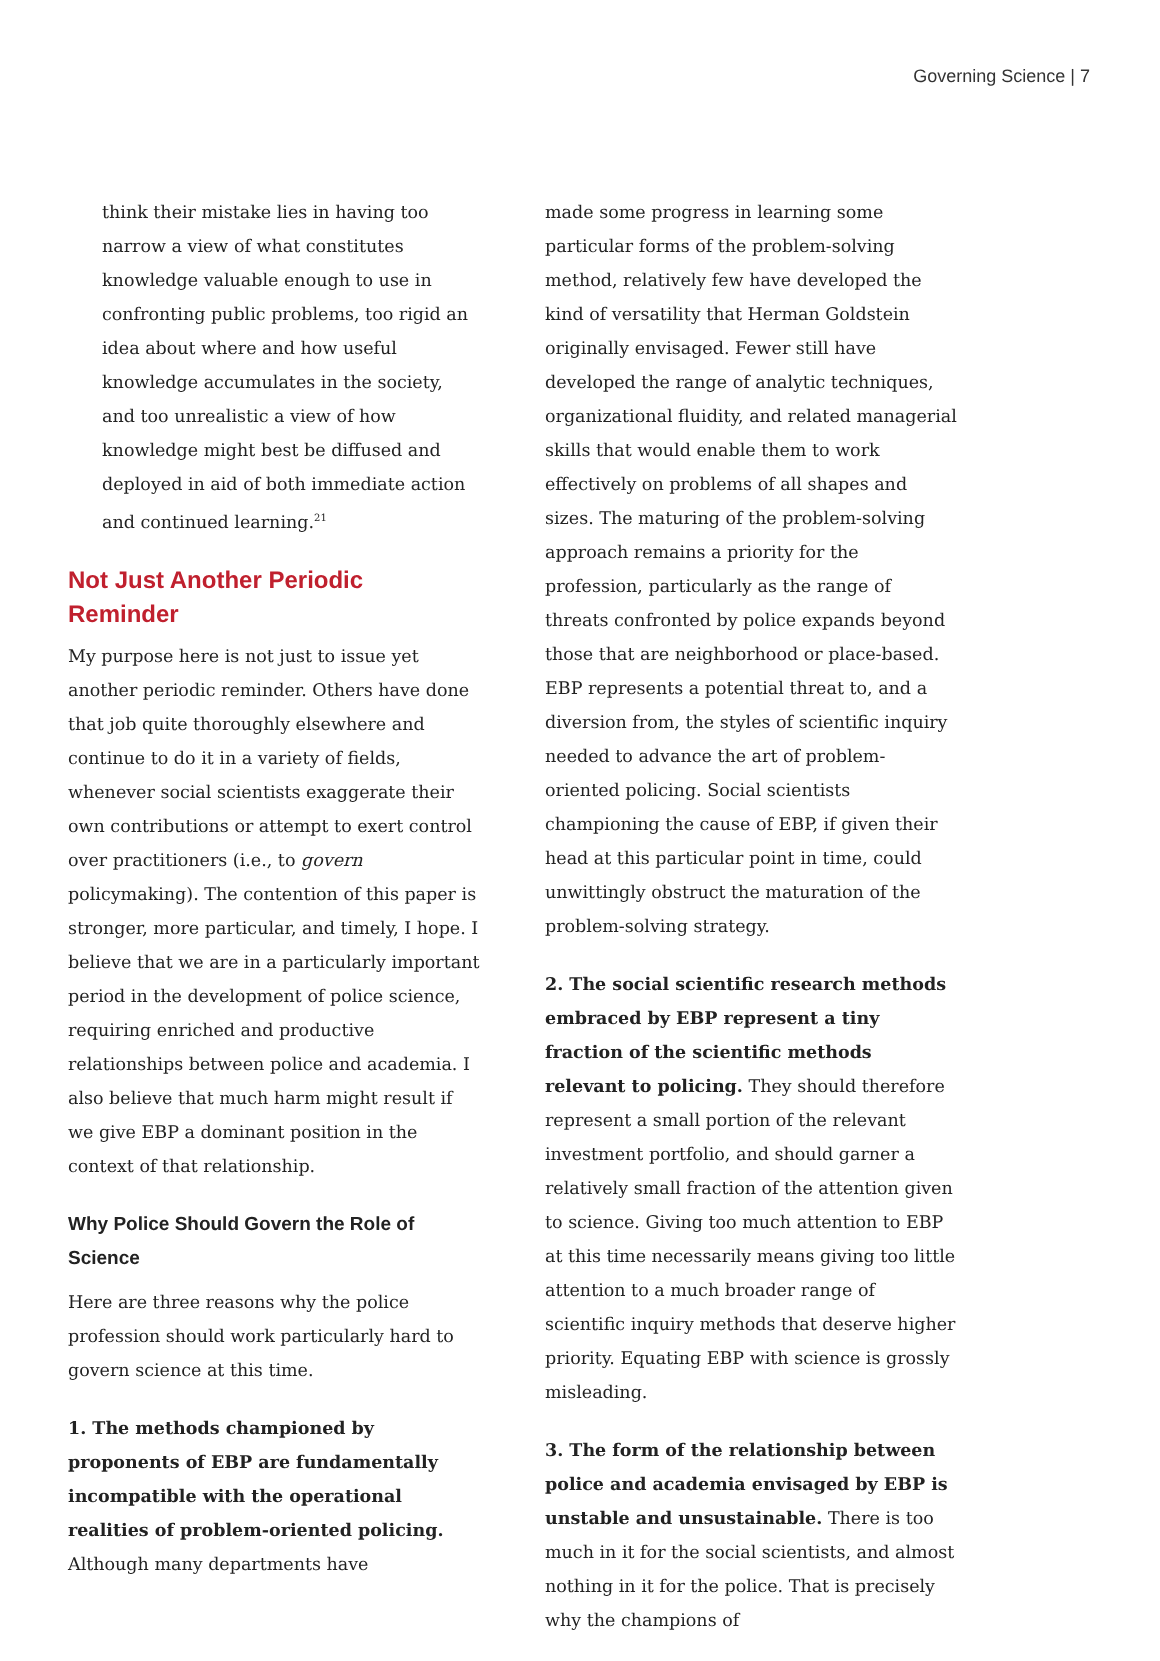Governing Science | 7
think their mistake lies in having too narrow a view of what constitutes knowledge valuable enough to use in confronting public problems, too rigid an idea about where and how useful knowledge accumulates in the society, and too unrealistic a view of how knowledge might best be diffused and deployed in aid of both immediate action and continued learning.<sup>21</sup>
Not Just Another Periodic Reminder
My purpose here is not just to issue yet another periodic reminder. Others have done that job quite thoroughly elsewhere and continue to do it in a variety of fields, whenever social scientists exaggerate their own contributions or attempt to exert control over practitioners (i.e., to govern policymaking). The contention of this paper is stronger, more particular, and timely, I hope. I believe that we are in a particularly important period in the development of police science, requiring enriched and productive relationships between police and academia. I also believe that much harm might result if we give EBP a dominant position in the context of that relationship.
Why Police Should Govern the Role of Science
Here are three reasons why the police profession should work particularly hard to govern science at this time.
1. The methods championed by proponents of EBP are fundamentally incompatible with the operational realities of problem-oriented policing. Although many departments have
made some progress in learning some particular forms of the problem-solving method, relatively few have developed the kind of versatility that Herman Goldstein originally envisaged. Fewer still have developed the range of analytic techniques, organizational fluidity, and related managerial skills that would enable them to work effectively on problems of all shapes and sizes. The maturing of the problem-solving approach remains a priority for the profession, particularly as the range of threats confronted by police expands beyond those that are neighborhood or place-based. EBP represents a potential threat to, and a diversion from, the styles of scientific inquiry needed to advance the art of problem-oriented policing. Social scientists championing the cause of EBP, if given their head at this particular point in time, could unwittingly obstruct the maturation of the problem-solving strategy.
2. The social scientific research methods embraced by EBP represent a tiny fraction of the scientific methods relevant to policing. They should therefore represent a small portion of the relevant investment portfolio, and should garner a relatively small fraction of the attention given to science. Giving too much attention to EBP at this time necessarily means giving too little attention to a much broader range of scientific inquiry methods that deserve higher priority. Equating EBP with science is grossly misleading.
3. The form of the relationship between police and academia envisaged by EBP is unstable and unsustainable. There is too much in it for the social scientists, and almost nothing in it for the police. That is precisely why the champions of